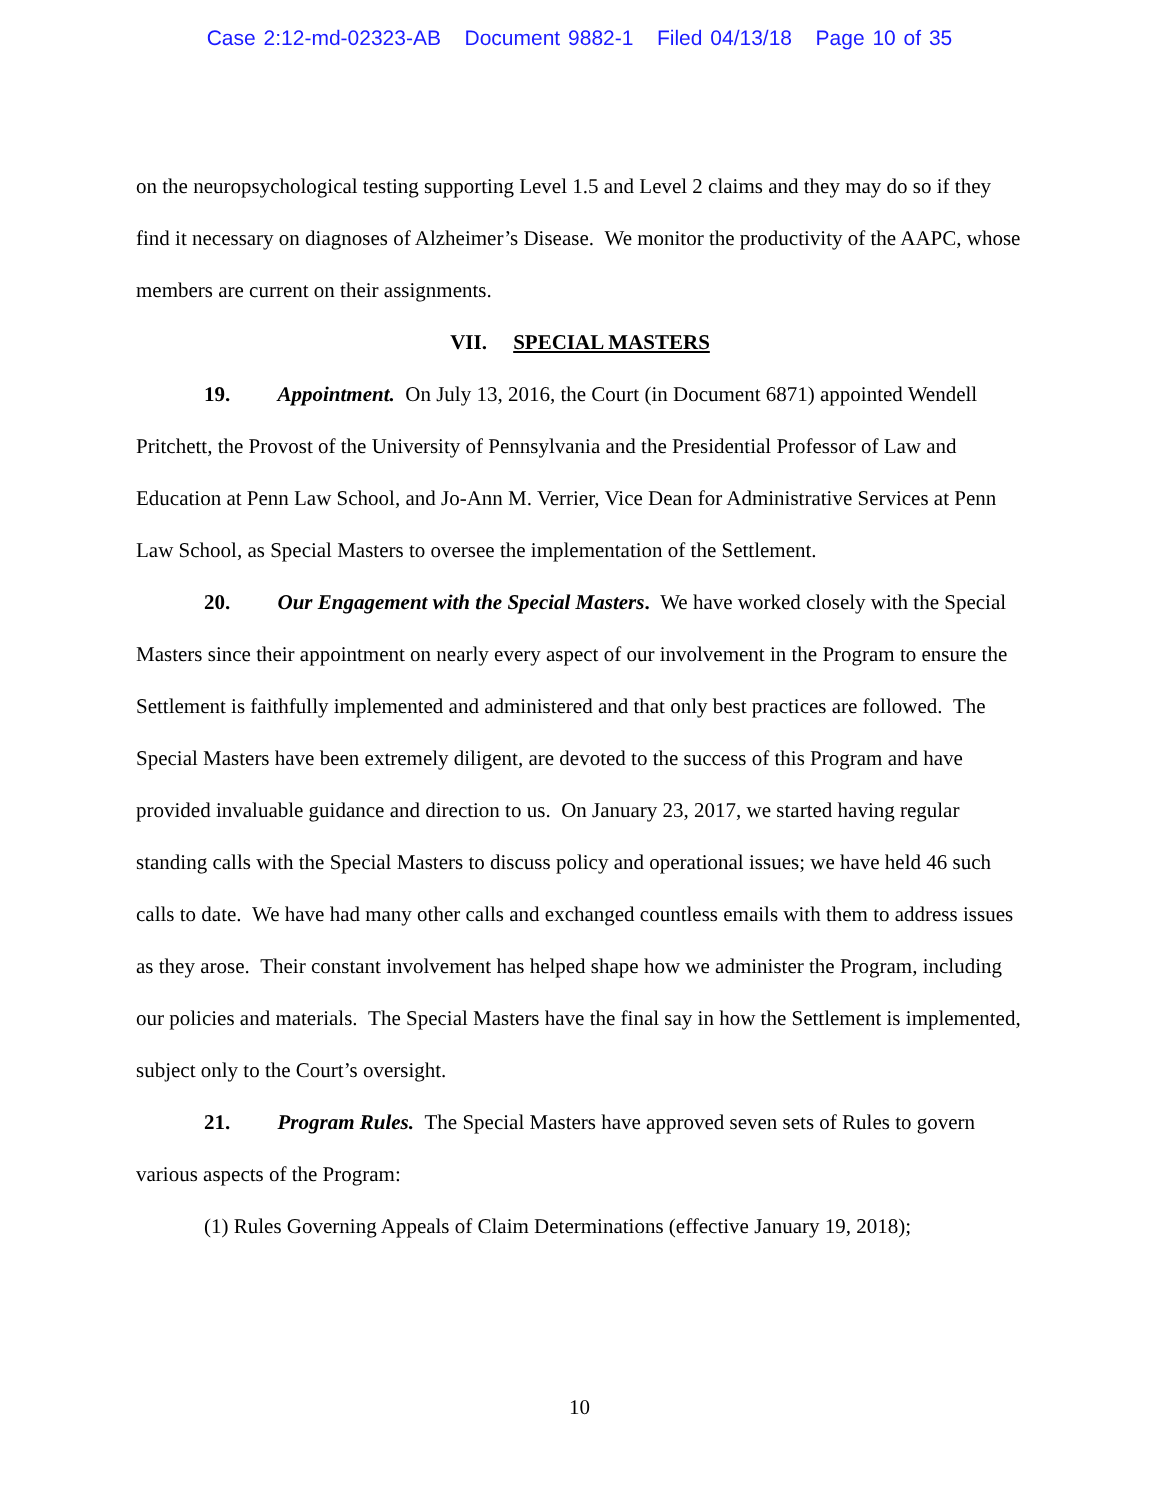Case 2:12-md-02323-AB Document 9882-1 Filed 04/13/18 Page 10 of 35
on the neuropsychological testing supporting Level 1.5 and Level 2 claims and they may do so if they find it necessary on diagnoses of Alzheimer’s Disease. We monitor the productivity of the AAPC, whose members are current on their assignments.
VII. SPECIAL MASTERS
19. Appointment. On July 13, 2016, the Court (in Document 6871) appointed Wendell Pritchett, the Provost of the University of Pennsylvania and the Presidential Professor of Law and Education at Penn Law School, and Jo-Ann M. Verrier, Vice Dean for Administrative Services at Penn Law School, as Special Masters to oversee the implementation of the Settlement.
20. Our Engagement with the Special Masters. We have worked closely with the Special Masters since their appointment on nearly every aspect of our involvement in the Program to ensure the Settlement is faithfully implemented and administered and that only best practices are followed. The Special Masters have been extremely diligent, are devoted to the success of this Program and have provided invaluable guidance and direction to us. On January 23, 2017, we started having regular standing calls with the Special Masters to discuss policy and operational issues; we have held 46 such calls to date. We have had many other calls and exchanged countless emails with them to address issues as they arose. Their constant involvement has helped shape how we administer the Program, including our policies and materials. The Special Masters have the final say in how the Settlement is implemented, subject only to the Court’s oversight.
21. Program Rules. The Special Masters have approved seven sets of Rules to govern various aspects of the Program:
(1) Rules Governing Appeals of Claim Determinations (effective January 19, 2018);
10